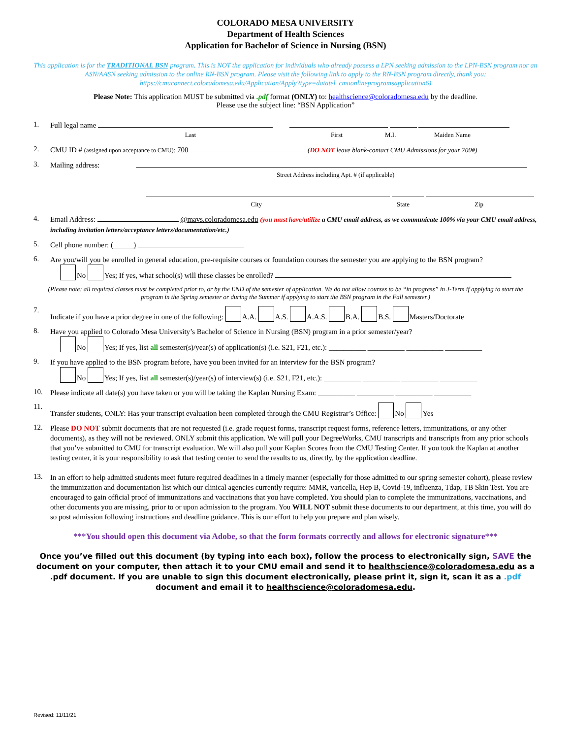COLORADO MESA UNIVERSITY
Department of Health Sciences
Application for Bachelor of Science in Nursing (BSN)
This application is for the TRADITIONAL BSN program. This is NOT the application for individuals who already possess a LPN seeking admission to the LPN-BSN program nor an ASN/AASN seeking admission to the online RN-BSN program. Please visit the following link to apply to the RN-BSN program directly, thank you: https://cmuconnect.coloradomesa.edu/Application/Apply?type=datatel_cmuonlineprogramsapplication6)
Please Note: This application MUST be submitted via .pdf format (ONLY) to: healthscience@coloradomesa.edu by the deadline.
Please use the subject line: “BSN Application”
1.
Full legal name
Last First M.I. Maiden Name
2.
CMU ID # (assigned upon acceptance to CMU): 700 (DO NOT leave blank-contact CMU Admissions for your 700#)
3.
Mailing address:
Street Address including Apt. # (if applicable)
City State Zip
4.
Email Address: @mavs.coloradomesa.edu (you must have/utilize a CMU email address, as we communicate 100% via your CMU email address, including invitation letters/acceptance letters/documentation/etc.)
5.
Cell phone number: ( )
6.
Are you/will you be enrolled in general education, pre-requisite courses or foundation courses the semester you are applying to the BSN program?
No Yes; If yes, what school(s) will these classes be enrolled?
(Please note: all required classes must be completed prior to, or by the END of the semester of application. We do not allow courses to be “in progress” in J-Term if applying to start the program in the Spring semester or during the Summer if applying to start the BSN program in the Fall semester.)
7.
Indicate if you have a prior degree in one of the following: A.A. A.S. A.A.S. B.A. B.S. Masters/Doctorate
8.
Have you applied to Colorado Mesa University’s Bachelor of Science in Nursing (BSN) program in a prior semester/year?
No Yes; If yes, list all semester(s)/year(s) of application(s) (i.e. S21, F21, etc.): __________ __________ __________ __________
9.
If you have applied to the BSN program before, have you been invited for an interview for the BSN program?
No Yes; If yes, list all semester(s)/year(s) of interview(s) (i.e. S21, F21, etc.): __________ __________ __________ __________
10.
Please indicate all date(s) you have taken or you will be taking the Kaplan Nursing Exam: __________ __________ __________ __________
11.
Transfer students, ONLY: Has your transcript evaluation been completed through the CMU Registrar’s Office: No Yes
12.
Please DO NOT submit documents that are not requested (i.e. grade request forms, transcript request forms, reference letters, immunizations, or any other documents), as they will not be reviewed. ONLY submit this application. We will pull your DegreeWorks, CMU transcripts and transcripts from any prior schools that you’ve submitted to CMU for transcript evaluation. We will also pull your Kaplan Scores from the CMU Testing Center. If you took the Kaplan at another testing center, it is your responsibility to ask that testing center to send the results to us, directly, by the application deadline.
13.
In an effort to help admitted students meet future required deadlines in a timely manner (especially for those admitted to our spring semester cohort), please review the immunization and documentation list which our clinical agencies currently require: MMR, varicella, Hep B, Covid-19, influenza, Tdap, TB Skin Test. You are encouraged to gain official proof of immunizations and vaccinations that you have completed. You should plan to complete the immunizations, vaccinations, and other documents you are missing, prior to or upon admission to the program. You WILL NOT submit these documents to our department, at this time, you will do so post admission following instructions and deadline guidance. This is our effort to help you prepare and plan wisely.
***You should open this document via Adobe, so that the form formats correctly and allows for electronic signature***
Once you’ve filled out this document (by typing into each box), follow the process to electronically sign, SAVE the document on your computer, then attach it to your CMU email and send it to healthscience@coloradomesa.edu as a .pdf document. If you are unable to sign this document electronically, please print it, sign it, scan it as a .pdf document and email it to healthscience@coloradomesa.edu.
Revised: 11/11/21